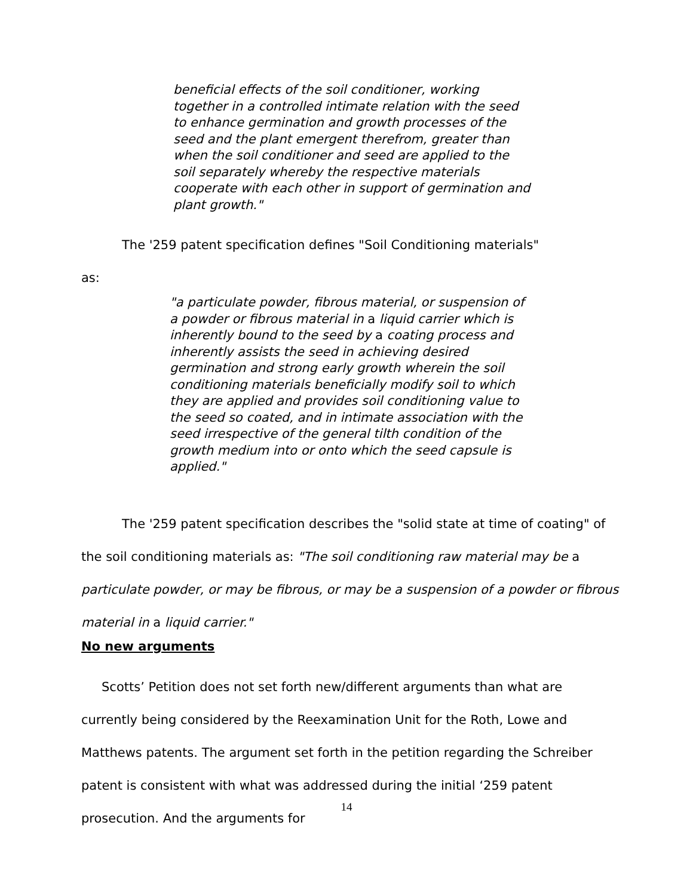beneficial effects of the soil conditioner, working together in a controlled intimate relation with the seed to enhance germination and growth processes of the seed and the plant emergent therefrom, greater than when the soil conditioner and seed are applied to the soil separately whereby the respective materials cooperate with each other in support of germination and plant growth."
The '259 patent specification defines "Soil Conditioning materials"
as:
"a particulate powder, fibrous material, or suspension of a powder or fibrous material in a liquid carrier which is inherently bound to the seed by a coating process and inherently assists the seed in achieving desired germination and strong early growth wherein the soil conditioning materials beneficially modify soil to which they are applied and provides soil conditioning value to the seed so coated, and in intimate association with the seed irrespective of the general tilth condition of the growth medium into or onto which the seed capsule is applied."
The '259 patent specification describes the "solid state at time of coating" of the soil conditioning materials as: "The soil conditioning raw material may be a particulate powder, or may be fibrous, or may be a suspension of a powder or fibrous material in a liquid carrier."
No new arguments
Scotts’ Petition does not set forth new/different arguments than what are currently being considered by the Reexamination Unit for the Roth, Lowe and Matthews patents. The argument set forth in the petition regarding the Schreiber patent is consistent with what was addressed during the initial ‘259 patent prosecution. And the arguments for
14